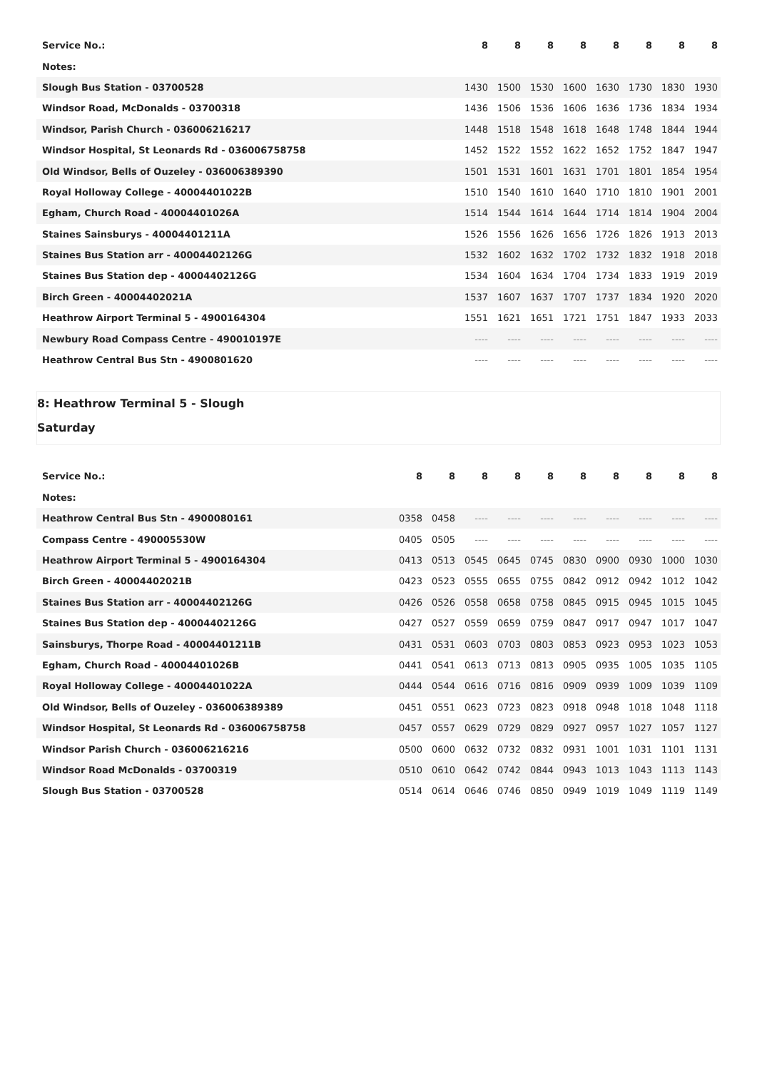| Service No.: | 8 | 8 | 8 | 8 | 8 | 8 | 8 | 8 |
| --- | --- | --- | --- | --- | --- | --- | --- | --- |
| Notes: | | | | | | | | |
| Slough Bus Station - 03700528 | 1430 | 1500 | 1530 | 1600 | 1630 | 1730 | 1830 | 1930 |
| Windsor Road, McDonalds - 03700318 | 1436 | 1506 | 1536 | 1606 | 1636 | 1736 | 1834 | 1934 |
| Windsor, Parish Church - 036006216217 | 1448 | 1518 | 1548 | 1618 | 1648 | 1748 | 1844 | 1944 |
| Windsor Hospital, St Leonards Rd - 036006758758 | 1452 | 1522 | 1552 | 1622 | 1652 | 1752 | 1847 | 1947 |
| Old Windsor, Bells of Ouzeley - 036006389390 | 1501 | 1531 | 1601 | 1631 | 1701 | 1801 | 1854 | 1954 |
| Royal Holloway College - 40004401022B | 1510 | 1540 | 1610 | 1640 | 1710 | 1810 | 1901 | 2001 |
| Egham, Church Road - 40004401026A | 1514 | 1544 | 1614 | 1644 | 1714 | 1814 | 1904 | 2004 |
| Staines Sainsburys - 40004401211A | 1526 | 1556 | 1626 | 1656 | 1726 | 1826 | 1913 | 2013 |
| Staines Bus Station arr - 40004402126G | 1532 | 1602 | 1632 | 1702 | 1732 | 1832 | 1918 | 2018 |
| Staines Bus Station dep - 40004402126G | 1534 | 1604 | 1634 | 1704 | 1734 | 1833 | 1919 | 2019 |
| Birch Green - 40004402021A | 1537 | 1607 | 1637 | 1707 | 1737 | 1834 | 1920 | 2020 |
| Heathrow Airport Terminal 5 - 4900164304 | 1551 | 1621 | 1651 | 1721 | 1751 | 1847 | 1933 | 2033 |
| Newbury Road Compass Centre - 490010197E | ---- | ---- | ---- | ---- | ---- | ---- | ---- | ---- |
| Heathrow Central Bus Stn - 4900801620 | ---- | ---- | ---- | ---- | ---- | ---- | ---- | ---- |
8: Heathrow Terminal 5 - Slough
Saturday
| Service No.: | 8 | 8 | 8 | 8 | 8 | 8 | 8 | 8 | 8 | 8 |
| --- | --- | --- | --- | --- | --- | --- | --- | --- | --- | --- |
| Notes: | | | | | | | | | | |
| Heathrow Central Bus Stn - 4900080161 | 0358 | 0458 | ---- | ---- | ---- | ---- | ---- | ---- | ---- | ---- |
| Compass Centre - 490005530W | 0405 | 0505 | ---- | ---- | ---- | ---- | ---- | ---- | ---- | ---- |
| Heathrow Airport Terminal 5 - 4900164304 | 0413 | 0513 | 0545 | 0645 | 0745 | 0830 | 0900 | 0930 | 1000 | 1030 |
| Birch Green - 40004402021B | 0423 | 0523 | 0555 | 0655 | 0755 | 0842 | 0912 | 0942 | 1012 | 1042 |
| Staines Bus Station arr - 40004402126G | 0426 | 0526 | 0558 | 0658 | 0758 | 0845 | 0915 | 0945 | 1015 | 1045 |
| Staines Bus Station dep - 40004402126G | 0427 | 0527 | 0559 | 0659 | 0759 | 0847 | 0917 | 0947 | 1017 | 1047 |
| Sainsburys, Thorpe Road - 40004401211B | 0431 | 0531 | 0603 | 0703 | 0803 | 0853 | 0923 | 0953 | 1023 | 1053 |
| Egham, Church Road - 40004401026B | 0441 | 0541 | 0613 | 0713 | 0813 | 0905 | 0935 | 1005 | 1035 | 1105 |
| Royal Holloway College - 40004401022A | 0444 | 0544 | 0616 | 0716 | 0816 | 0909 | 0939 | 1009 | 1039 | 1109 |
| Old Windsor, Bells of Ouzeley - 036006389389 | 0451 | 0551 | 0623 | 0723 | 0823 | 0918 | 0948 | 1018 | 1048 | 1118 |
| Windsor Hospital, St Leonards Rd - 036006758758 | 0457 | 0557 | 0629 | 0729 | 0829 | 0927 | 0957 | 1027 | 1057 | 1127 |
| Windsor Parish Church - 036006216216 | 0500 | 0600 | 0632 | 0732 | 0832 | 0931 | 1001 | 1031 | 1101 | 1131 |
| Windsor Road McDonalds - 03700319 | 0510 | 0610 | 0642 | 0742 | 0844 | 0943 | 1013 | 1043 | 1113 | 1143 |
| Slough Bus Station - 03700528 | 0514 | 0614 | 0646 | 0746 | 0850 | 0949 | 1019 | 1049 | 1119 | 1149 |